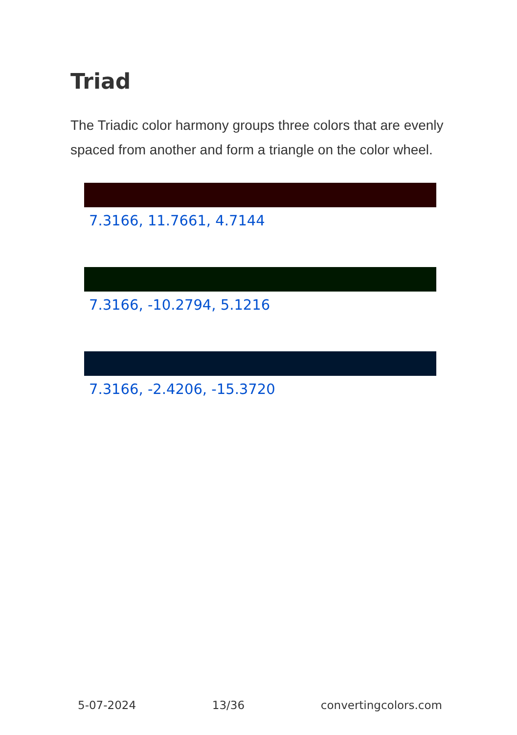Triad
The Triadic color harmony groups three colors that are evenly spaced from another and form a triangle on the color wheel.
7.3166, 11.7661, 4.7144
7.3166, -10.2794, 5.1216
7.3166, -2.4206, -15.3720
5-07-2024 13/36 convertingcolors.com